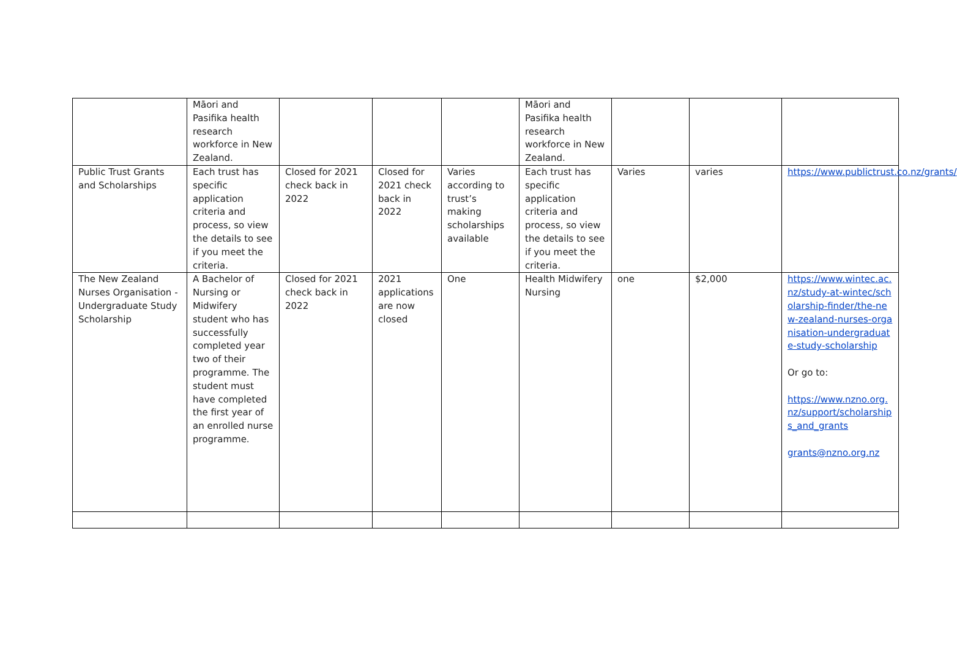| | Māori and Pasifika health research workforce in New Zealand. | | | | Māori and Pasifika health research workforce in New Zealand. | | | |
| Public Trust Grants and Scholarships | Each trust has specific application criteria and process, so view the details to see if you meet the criteria. | Closed for 2021 check back in 2022 | Closed for 2021 check back in 2022 | Varies according to trust’s making scholarships available | Each trust has specific application criteria and process, so view the details to see if you meet the criteria. | Varies | varies | https://www.publictrust.co.nz/grants/ |
| The New Zealand Nurses Organisation - Undergraduate Study Scholarship | A Bachelor of Nursing or Midwifery student who has successfully completed year two of their programme. The student must have completed the first year of an enrolled nurse programme. | Closed for 2021 check back in 2022 | 2021 applications are now closed | One | Health Midwifery Nursing | one | $2,000 | https://www.wintec.ac.nz/study-at-wintec/scholarship-finder/the-new-zealand-nurses-organisation-undergraduate-study-scholarship Or go to: https://www.nzno.org.nz/support/scholarships_and_grants grants@nzno.org.nz |